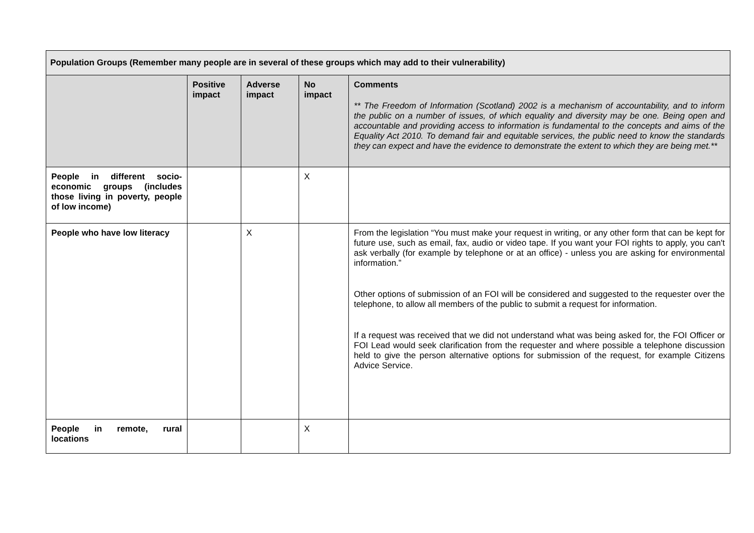| Population Groups (Remember many people are in several of these groups which may add to their vulnerability) | | | | |
| | Positive impact | Adverse impact | No impact | Comments ** The Freedom of Information (Scotland) 2002 is a mechanism of accountability, and to inform the public on a number of issues, of which equality and diversity may be one. Being open and accountable and providing access to information is fundamental to the concepts and aims of the Equality Act 2010. To demand fair and equitable services, the public need to know the standards they can expect and have the evidence to demonstrate the extent to which they are being met.** |
| People in different socio-economic groups (includes those living in poverty, people of low income) | | | X | |
| People who have low literacy | | X | | From the legislation “You must make your request in writing, or any other form that can be kept for future use, such as email, fax, audio or video tape. If you want your FOI rights to apply, you can't ask verbally (for example by telephone or at an office) - unless you are asking for environmental information.” Other options of submission of an FOI will be considered and suggested to the requester over the telephone, to allow all members of the public to submit a request for information. If a request was received that we did not understand what was being asked for, the FOI Officer or FOI Lead would seek clarification from the requester and where possible a telephone discussion held to give the person alternative options for submission of the request, for example Citizens Advice Service. |
| People in remote, rural locations | | | X | |